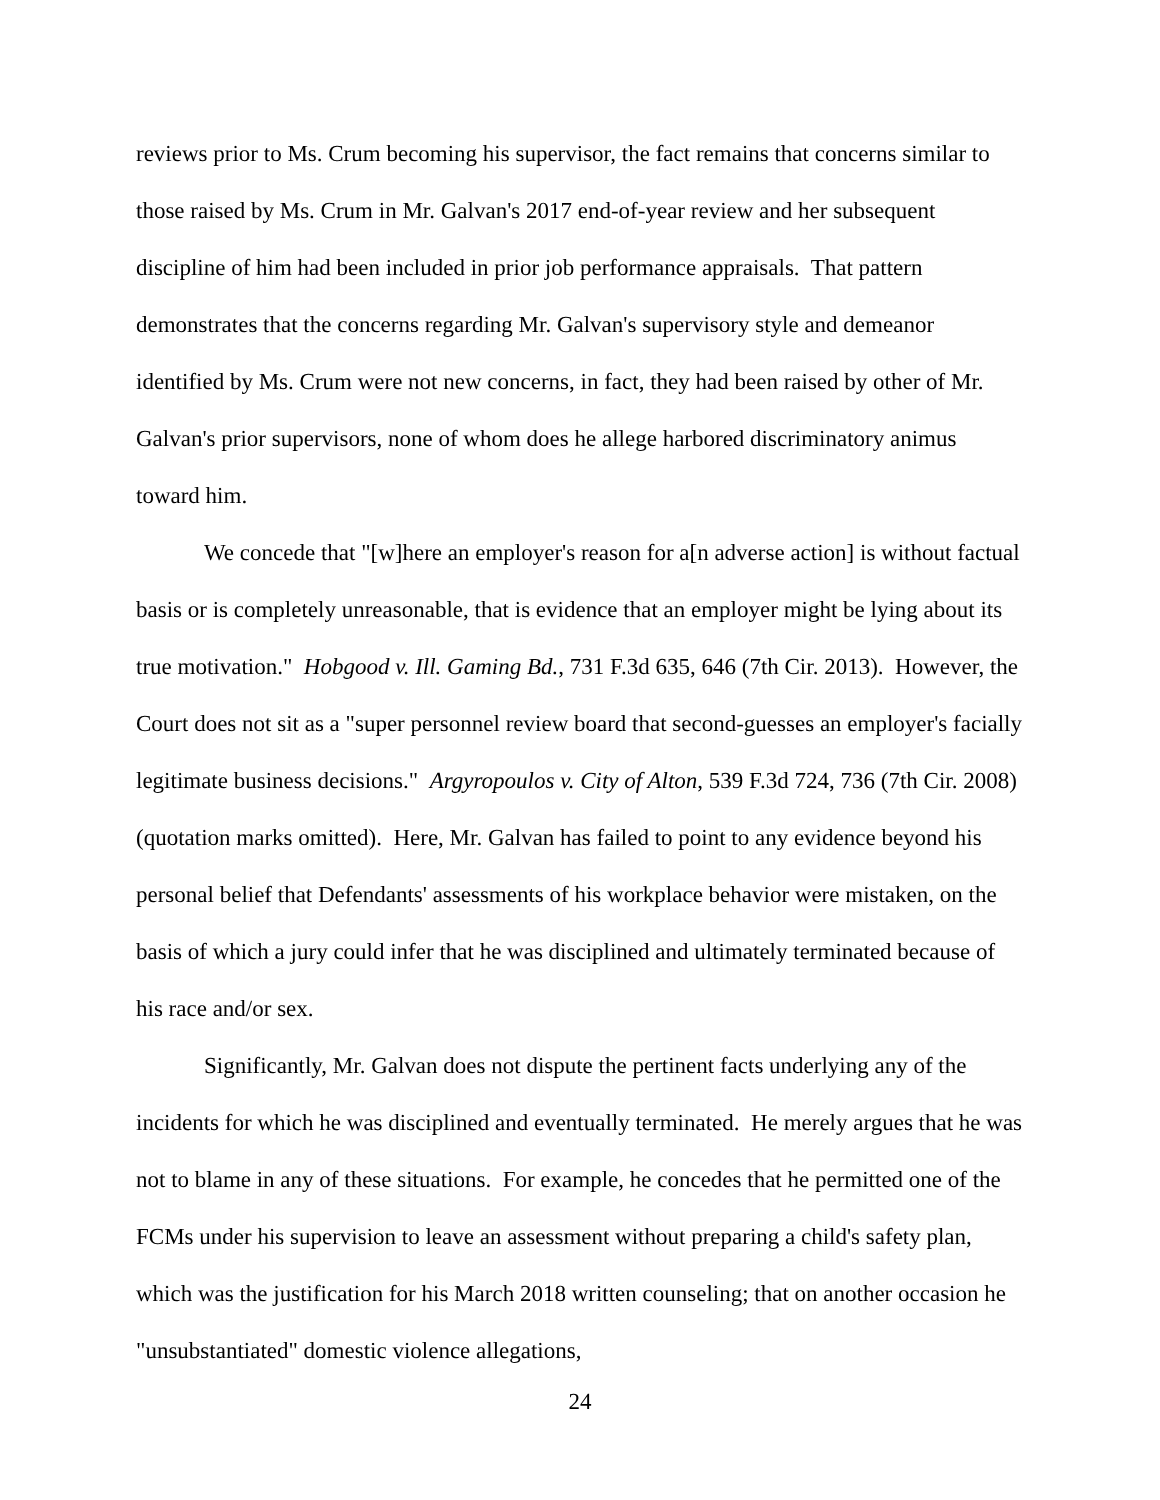reviews prior to Ms. Crum becoming his supervisor, the fact remains that concerns similar to those raised by Ms. Crum in Mr. Galvan's 2017 end-of-year review and her subsequent discipline of him had been included in prior job performance appraisals. That pattern demonstrates that the concerns regarding Mr. Galvan's supervisory style and demeanor identified by Ms. Crum were not new concerns, in fact, they had been raised by other of Mr. Galvan's prior supervisors, none of whom does he allege harbored discriminatory animus toward him.
We concede that "[w]here an employer's reason for a[n adverse action] is without factual basis or is completely unreasonable, that is evidence that an employer might be lying about its true motivation." Hobgood v. Ill. Gaming Bd., 731 F.3d 635, 646 (7th Cir. 2013). However, the Court does not sit as a "super personnel review board that second-guesses an employer's facially legitimate business decisions." Argyropoulos v. City of Alton, 539 F.3d 724, 736 (7th Cir. 2008) (quotation marks omitted). Here, Mr. Galvan has failed to point to any evidence beyond his personal belief that Defendants' assessments of his workplace behavior were mistaken, on the basis of which a jury could infer that he was disciplined and ultimately terminated because of his race and/or sex.
Significantly, Mr. Galvan does not dispute the pertinent facts underlying any of the incidents for which he was disciplined and eventually terminated. He merely argues that he was not to blame in any of these situations. For example, he concedes that he permitted one of the FCMs under his supervision to leave an assessment without preparing a child's safety plan, which was the justification for his March 2018 written counseling; that on another occasion he "unsubstantiated" domestic violence allegations,
24